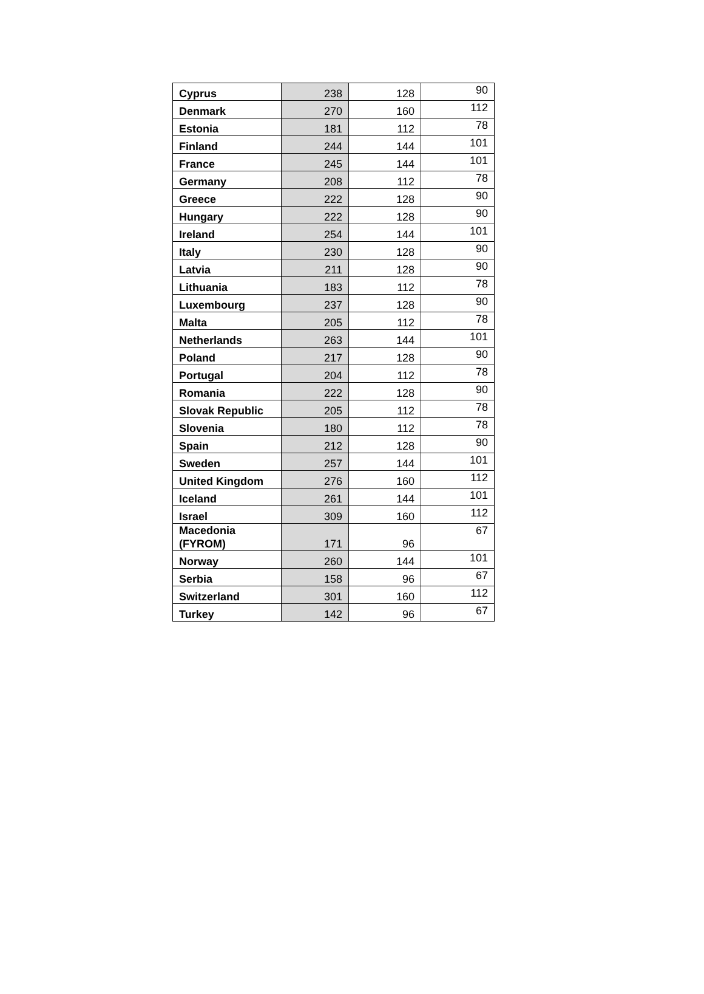| Cyprus | 238 | 128 | 90 |
| Denmark | 270 | 160 | 112 |
| Estonia | 181 | 112 | 78 |
| Finland | 244 | 144 | 101 |
| France | 245 | 144 | 101 |
| Germany | 208 | 112 | 78 |
| Greece | 222 | 128 | 90 |
| Hungary | 222 | 128 | 90 |
| Ireland | 254 | 144 | 101 |
| Italy | 230 | 128 | 90 |
| Latvia | 211 | 128 | 90 |
| Lithuania | 183 | 112 | 78 |
| Luxembourg | 237 | 128 | 90 |
| Malta | 205 | 112 | 78 |
| Netherlands | 263 | 144 | 101 |
| Poland | 217 | 128 | 90 |
| Portugal | 204 | 112 | 78 |
| Romania | 222 | 128 | 90 |
| Slovak Republic | 205 | 112 | 78 |
| Slovenia | 180 | 112 | 78 |
| Spain | 212 | 128 | 90 |
| Sweden | 257 | 144 | 101 |
| United Kingdom | 276 | 160 | 112 |
| Iceland | 261 | 144 | 101 |
| Israel | 309 | 160 | 112 |
| Macedonia (FYROM) | 171 | 96 | 67 |
| Norway | 260 | 144 | 101 |
| Serbia | 158 | 96 | 67 |
| Switzerland | 301 | 160 | 112 |
| Turkey | 142 | 96 | 67 |